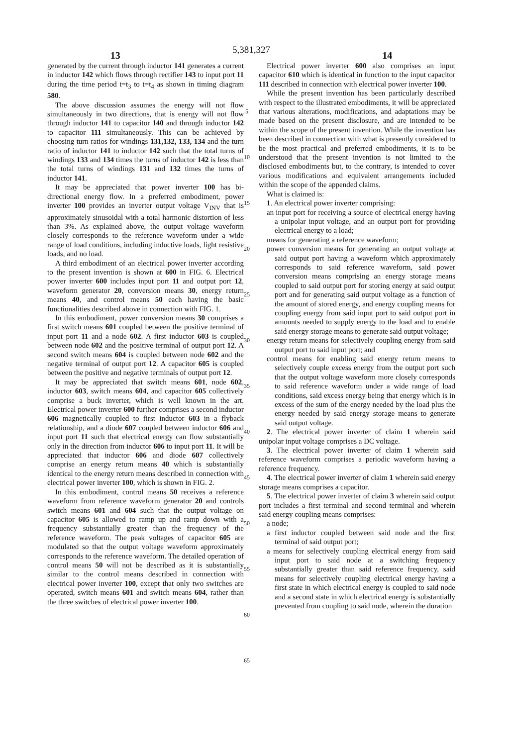13
5,381,327
14
generated by the current through inductor 141 generates a current in inductor 142 which flows through rectifier 143 to input port 11 during the time period t=t<sub>3</sub> to t=t<sub>4</sub> as shown in timing diagram 580.
The above discussion assumes the energy will not flow simultaneously in two directions, that is energy will not flow through inductor 141 to capacitor 140 and through inductor 142 to capacitor 111 simultaneously. This can be achieved by choosing turn ratios for windings 131,132, 133, 134 and the turn ratio of inductor 141 to inductor 142 such that the total turns of windings 133 and 134 times the turns of inductor 142 is less than the total turns of windings 131 and 132 times the turns of inductor 141.
It may be appreciated that power inverter 100 has bi-directional energy flow. In a preferred embodiment, power inverter 100 provides an inverter output voltage V<sub>INV</sub> that is approximately sinusoidal with a total harmonic distortion of less than 3%. As explained above, the output voltage waveform closely corresponds to the reference waveform under a wide range of load conditions, including inductive loads, light resistive loads, and no load.
A third embodiment of an electrical power inverter according to the present invention is shown at 600 in FIG. 6. Electrical power inverter 600 includes input port 11 and output port 12, waveform generator 20, conversion means 30, energy return means 40, and control means 50 each having the basic functionalities described above in connection with FIG. 1.
In this embodiment, power conversion means 30 comprises a first switch means 601 coupled between the positive terminal of input port 11 and a node 602. A first inductor 603 is coupled between node 602 and the positive terminal of output port 12. A second switch means 604 is coupled between node 602 and the negative terminal of output port 12. A capacitor 605 is coupled between the positive and negative terminals of output port 12.
It may be appreciated that switch means 601, node 602, inductor 603, switch means 604, and capacitor 605 collectively comprise a buck inverter, which is well known in the art. Electrical power inverter 600 further comprises a second inductor 606 magnetically coupled to first inductor 603 in a flyback relationship, and a diode 607 coupled between inductor 606 and input port 11 such that electrical energy can flow substantially only in the direction from inductor 606 to input port 11. It will be appreciated that inductor 606 and diode 607 collectively comprise an energy return means 40 which is substantially identical to the energy return means described in connection with electrical power inverter 100, which is shown in FIG. 2.
In this embodiment, control means 50 receives a reference waveform from reference waveform generator 20 and controls switch means 601 and 604 such that the output voltage on capacitor 605 is allowed to ramp up and ramp down with a frequency substantially greater than the frequency of the reference waveform. The peak voltages of capacitor 605 are modulated so that the output voltage waveform approximately corresponds to the reference waveform. The detailed operation of control means 50 will not be described as it is substantially similar to the control means described in connection with electrical power inverter 100, except that only two switches are operated, switch means 601 and switch means 604, rather than the three switches of electrical power inverter 100.
5
10
15
20
25
30
35
40
45
50
55
60
65
Electrical power inverter 600 also comprises an input capacitor 610 which is identical in function to the input capacitor 111 described in connection with electrical power inverter 100.
While the present invention has been particularly described with respect to the illustrated embodiments, it will be appreciated that various alterations, modifications, and adaptations may be made based on the present disclosure, and are intended to be within the scope of the present invention. While the invention has been described in connection with what is presently considered to be the most practical and preferred embodiments, it is to be understood that the present invention is not limited to the disclosed embodiments but, to the contrary, is intended to cover various modifications and equivalent arrangements included within the scope of the appended claims.
What is claimed is:
1. An electrical power inverter comprising:
an input port for receiving a source of electrical energy having a unipolar input voltage, and an output port for providing electrical energy to a load;
means for generating a reference waveform;
power conversion means for generating an output voltage at said output port having a waveform which approximately corresponds to said reference waveform, said power conversion means comprising an energy storage means coupled to said output port for storing energy at said output port and for generating said output voltage as a function of the amount of stored energy, and energy coupling means for coupling energy from said input port to said output port in amounts needed to supply energy to the load and to enable said energy storage means to generate said output voltage;
energy return means for selectively coupling energy from said output port to said input port; and
control means for enabling said energy return means to selectively couple excess energy from the output port such that the output voltage waveform more closely corresponds to said reference waveform under a wide range of load conditions, said excess energy being that energy which is in excess of the sum of the energy needed by the load plus the energy needed by said energy storage means to generate said output voltage.
2. The electrical power inverter of claim 1 wherein said unipolar input voltage comprises a DC voltage.
3. The electrical power inverter of claim 1 wherein said reference waveform comprises a periodic waveform having a reference frequency.
4. The electrical power inverter of claim 1 wherein said energy storage means comprises a capacitor.
5. The electrical power inverter of claim 3 wherein said output port includes a first terminal and second terminal and wherein said energy coupling means comprises:
a node;
a first inductor coupled between said node and the first terminal of said output port;
a means for selectively coupling electrical energy from said input port to said node at a switching frequency substantially greater than said reference frequency, said means for selectively coupling electrical energy having a first state in which electrical energy is coupled to said node and a second state in which electrical energy is substantially prevented from coupling to said node, wherein the duration